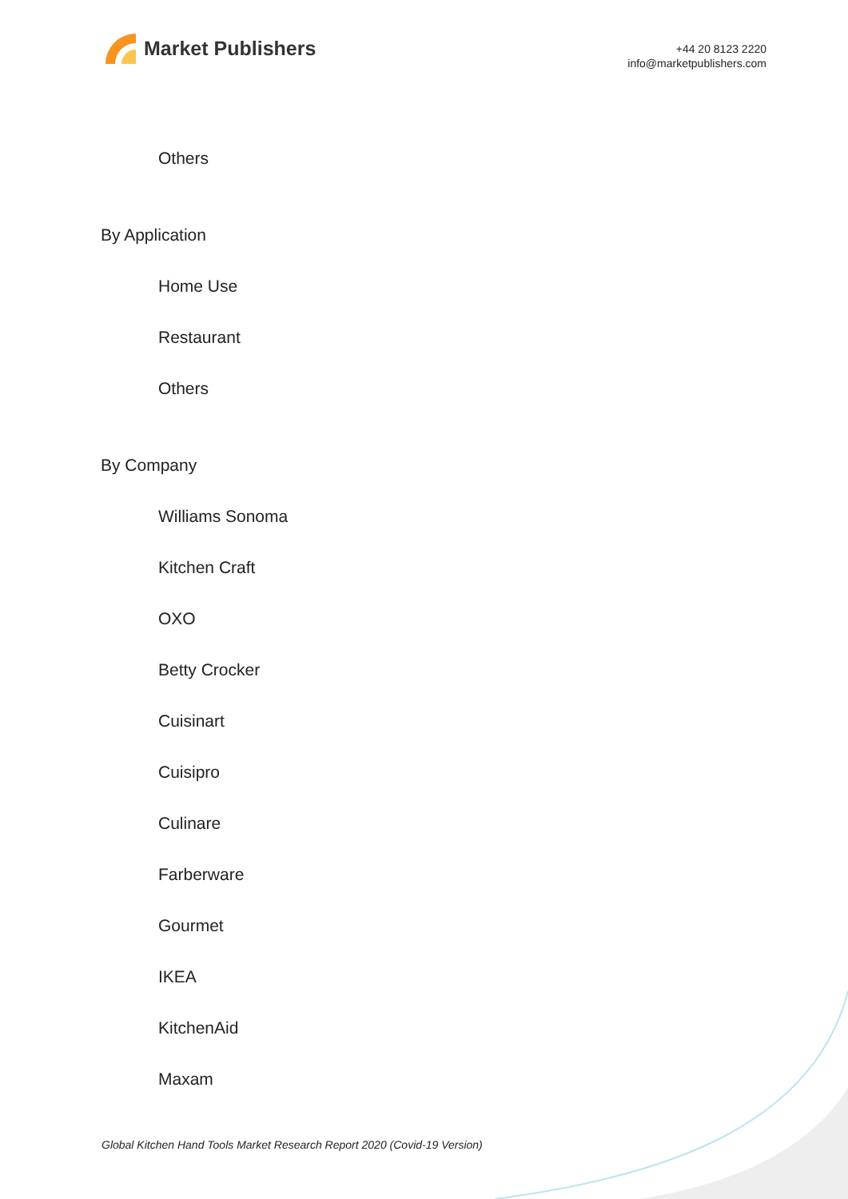Market Publishers
+44 20 8123 2220
info@marketpublishers.com
Others
By Application
Home Use
Restaurant
Others
By Company
Williams Sonoma
Kitchen Craft
OXO
Betty Crocker
Cuisinart
Cuisipro
Culinare
Farberware
Gourmet
IKEA
KitchenAid
Maxam
Global Kitchen Hand Tools Market Research Report 2020 (Covid-19 Version)